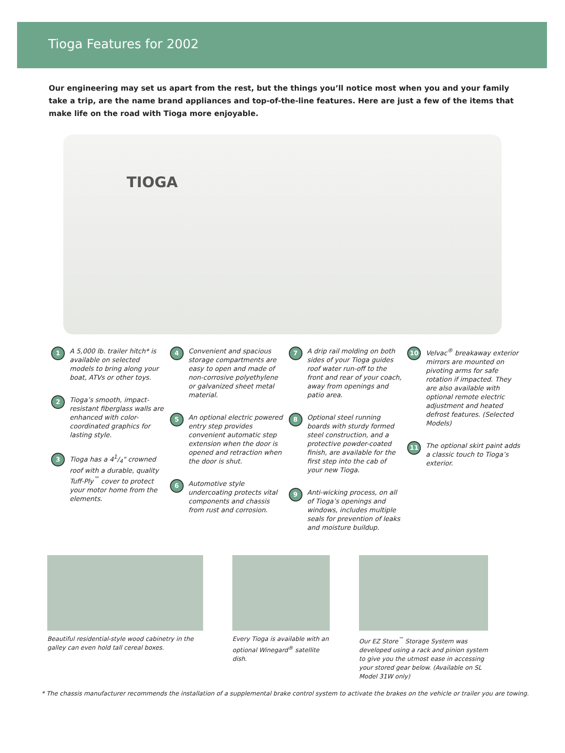Tioga Features for 2002
Our engineering may set us apart from the rest, but the things you’ll notice most when you and your family take a trip, are the name brand appliances and top-of-the-line features. Here are just a few of the items that make life on the road with Tioga more enjoyable.
TIOGA
1
A 5,000 lb. trailer hitch* is available on selected models to bring along your boat, ATVs or other toys.
2
Tioga’s smooth, impact-resistant fiberglass walls are enhanced with color-coordinated graphics for lasting style.
3
Tioga has a 41/4" crowned roof with a durable, quality Tuff-Ply<sup>™</sup> cover to protect your motor home from the elements.
4
Convenient and spacious storage compartments are easy to open and made of non-corrosive polyethylene or galvanized sheet metal material.
5
An optional electric powered entry step provides convenient automatic step extension when the door is opened and retraction when the door is shut.
6
Automotive style undercoating protects vital components and chassis from rust and corrosion.
7
A drip rail molding on both sides of your Tioga guides roof water run-off to the front and rear of your coach, away from openings and patio area.
8
Optional steel running boards with sturdy formed steel construction, and a protective powder-coated finish, are available for the first step into the cab of your new Tioga.
9
Anti-wicking process, on all of Tioga’s openings and windows, includes multiple seals for prevention of leaks and moisture buildup.
10
Velvac<sup>®</sup> breakaway exterior mirrors are mounted on pivoting arms for safe rotation if impacted. They are also available with optional remote electric adjustment and heated defrost features. (Selected Models)
11
The optional skirt paint adds a classic touch to Tioga’s exterior.
Beautiful residential-style wood cabinetry in the galley can even hold tall cereal boxes.
Every Tioga is available with an optional Winegard<sup>®</sup> satellite dish.
Our EZ Store<sup>™</sup> Storage System was developed using a rack and pinion system to give you the utmost ease in accessing your stored gear below. (Available on SL Model 31W only)
* The chassis manufacturer recommends the installation of a supplemental brake control system to activate the brakes on the vehicle or trailer you are towing.